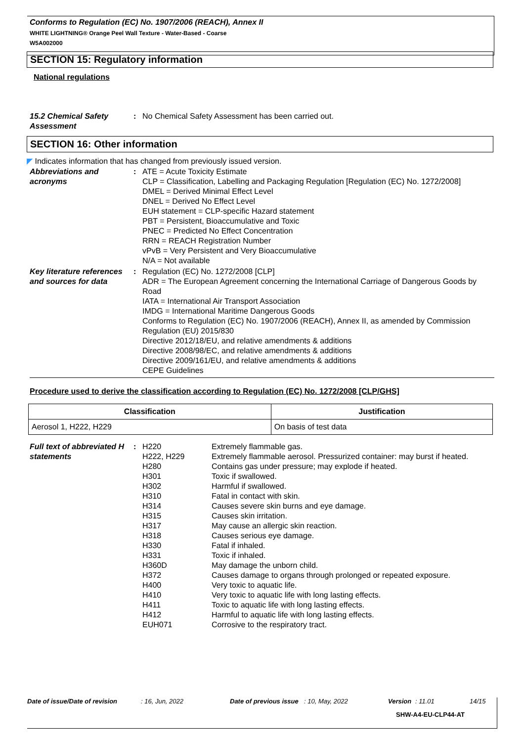Conforms to Regulation (EC) No. 1907/2006 (REACH), Annex II
WHITE LIGHTNING® Orange Peel Wall Texture - Water-Based - Coarse
W5A002000
SECTION 15: Regulatory information
National regulations
15.2 Chemical Safety Assessment
: No Chemical Safety Assessment has been carried out.
SECTION 16: Other information
◤ Indicates information that has changed from previously issued version.
Abbreviations and acronyms
: ATE = Acute Toxicity Estimate
CLP = Classification, Labelling and Packaging Regulation [Regulation (EC) No. 1272/2008]
DMEL = Derived Minimal Effect Level
DNEL = Derived No Effect Level
EUH statement = CLP-specific Hazard statement
PBT = Persistent, Bioaccumulative and Toxic
PNEC = Predicted No Effect Concentration
RRN = REACH Registration Number
vPvB = Very Persistent and Very Bioaccumulative
N/A = Not available
Key literature references and sources for data
: Regulation (EC) No. 1272/2008 [CLP]
ADR = The European Agreement concerning the International Carriage of Dangerous Goods by Road
IATA = International Air Transport Association
IMDG = International Maritime Dangerous Goods
Conforms to Regulation (EC) No. 1907/2006 (REACH), Annex II, as amended by Commission Regulation (EU) 2015/830
Directive 2012/18/EU, and relative amendments & additions
Directive 2008/98/EC, and relative amendments & additions
Directive 2009/161/EU, and relative amendments & additions
CEPE Guidelines
Procedure used to derive the classification according to Regulation (EC) No. 1272/2008 [CLP/GHS]
| Classification | Justification |
| --- | --- |
| Aerosol 1, H222, H229 | On basis of test data |
Full text of abbreviated H statements
:
| H220 | Extremely flammable gas. |
| H222, H229 | Extremely flammable aerosol. Pressurized container: may burst if heated. |
| H280 | Contains gas under pressure; may explode if heated. |
| H301 | Toxic if swallowed. |
| H302 | Harmful if swallowed. |
| H310 | Fatal in contact with skin. |
| H314 | Causes severe skin burns and eye damage. |
| H315 | Causes skin irritation. |
| H317 | May cause an allergic skin reaction. |
| H318 | Causes serious eye damage. |
| H330 | Fatal if inhaled. |
| H331 | Toxic if inhaled. |
| H360D | May damage the unborn child. |
| H372 | Causes damage to organs through prolonged or repeated exposure. |
| H400 | Very toxic to aquatic life. |
| H410 | Very toxic to aquatic life with long lasting effects. |
| H411 | Toxic to aquatic life with long lasting effects. |
| H412 | Harmful to aquatic life with long lasting effects. |
| EUH071 | Corrosive to the respiratory tract. |
Date of issue/Date of revision: 16, Jun, 2022 Date of previous issue: 10, May, 2022 Version: 11.01 14/15
SHW-A4-EU-CLP44-AT